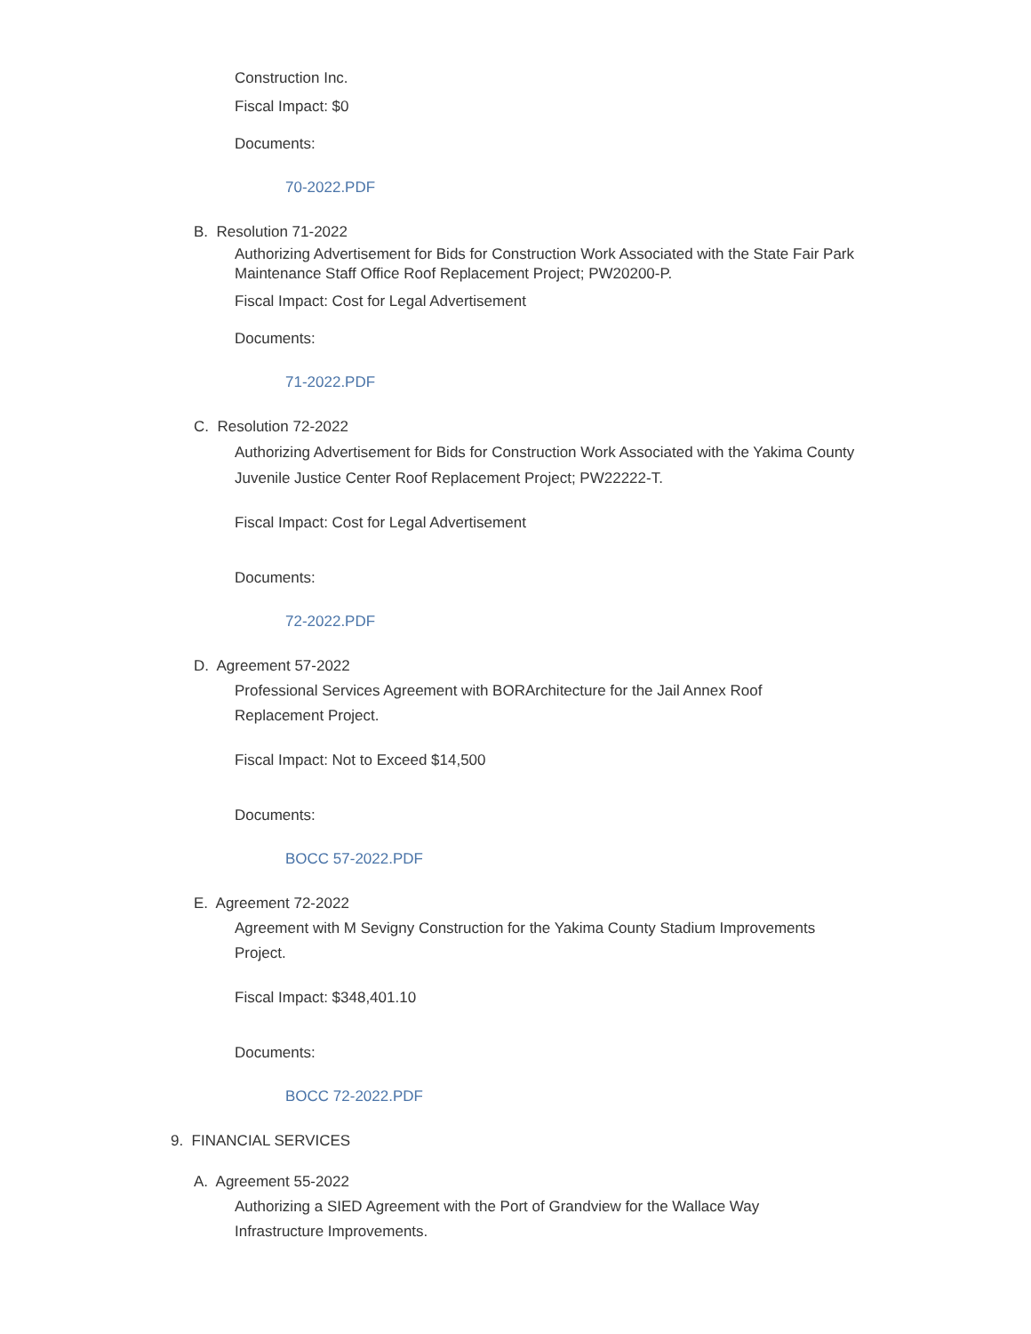Construction Inc.
Fiscal Impact: $0
Documents:
70-2022.PDF
B. Resolution 71-2022
Authorizing Advertisement for Bids for Construction Work Associated with the State Fair Park Maintenance Staff Office Roof Replacement Project; PW20200-P.
Fiscal Impact: Cost for Legal Advertisement
Documents:
71-2022.PDF
C. Resolution 72-2022
Authorizing Advertisement for Bids for Construction Work Associated with the Yakima County Juvenile Justice Center Roof Replacement Project; PW22222-T.
Fiscal Impact: Cost for Legal Advertisement
Documents:
72-2022.PDF
D. Agreement 57-2022
Professional Services Agreement with BORArchitecture for the Jail Annex Roof Replacement Project.
Fiscal Impact: Not to Exceed $14,500
Documents:
BOCC 57-2022.PDF
E. Agreement 72-2022
Agreement with M Sevigny Construction for the Yakima County Stadium Improvements Project.
Fiscal Impact: $348,401.10
Documents:
BOCC 72-2022.PDF
9. FINANCIAL SERVICES
A. Agreement 55-2022
Authorizing a SIED Agreement with the Port of Grandview for the Wallace Way Infrastructure Improvements.